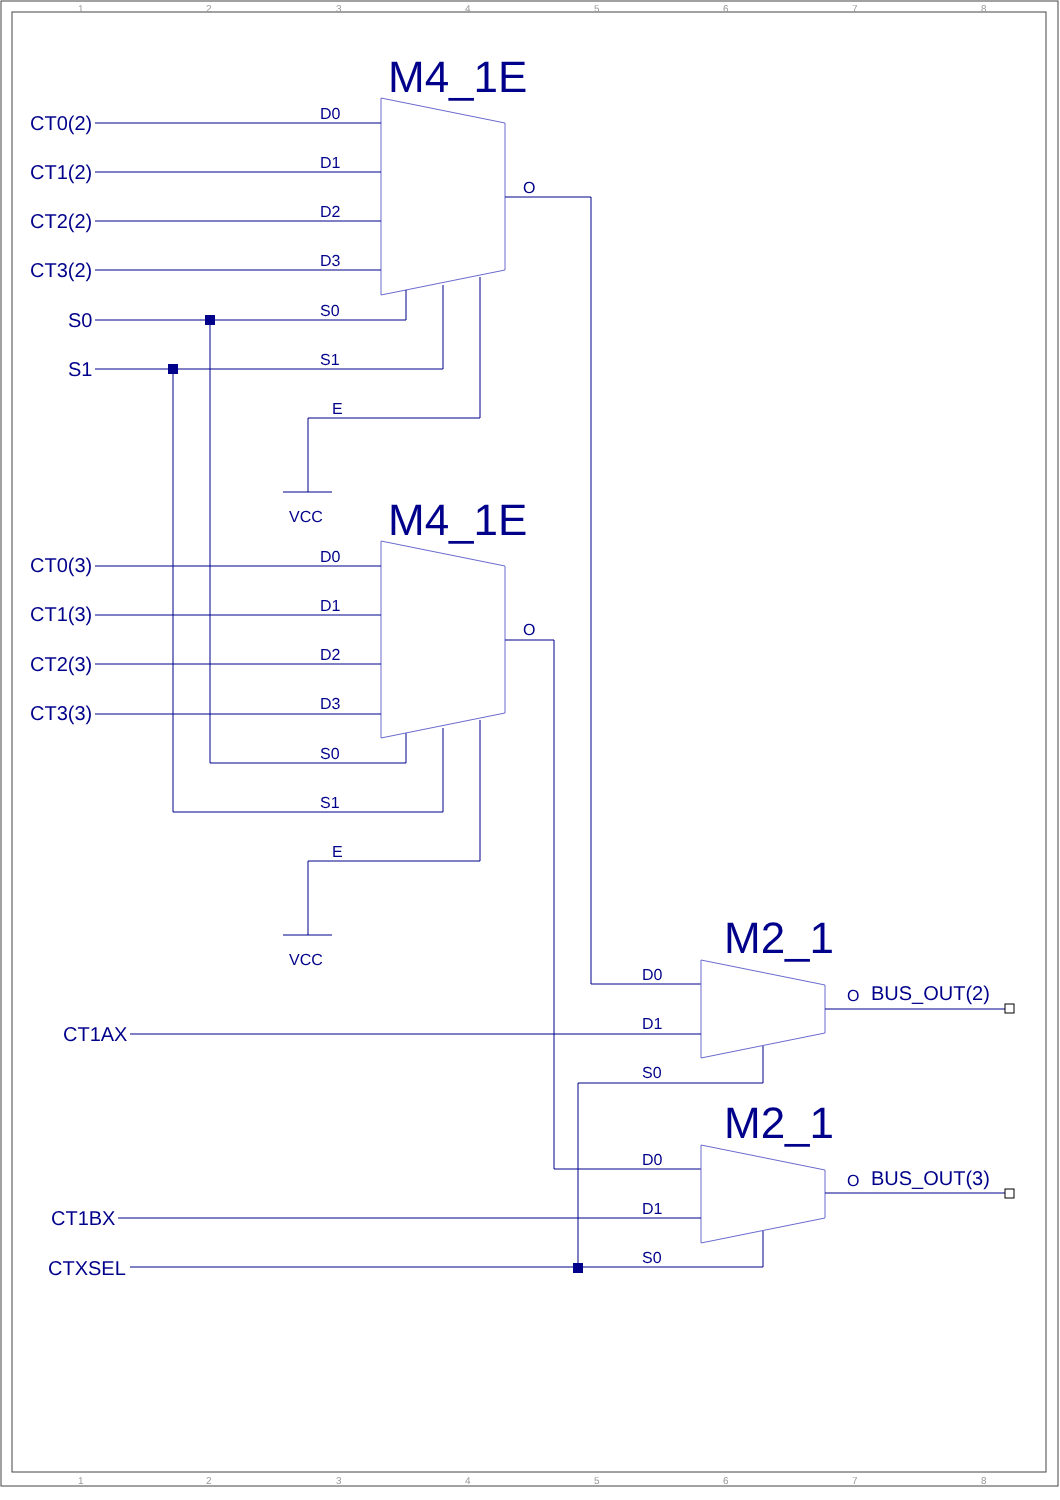1
2
3
4
5
6
7
8
M4_1E
CT0(2)
CT1(2)
CT2(2)
CT3(2)
S0
S1
D0
D1
D2
D3
S0
S1
E
O
VCC
M4_1E
CT0(3)
CT1(3)
CT2(3)
CT3(3)
D0
D1
D2
D3
S0
S1
E
O
VCC
M2_1
CT1AX
D0
D1
S0
O
BUS_OUT(2)
M2_1
CT1BX
CTXSEL
D0
D1
S0
O
BUS_OUT(3)
1
2
3
4
5
6
7
8